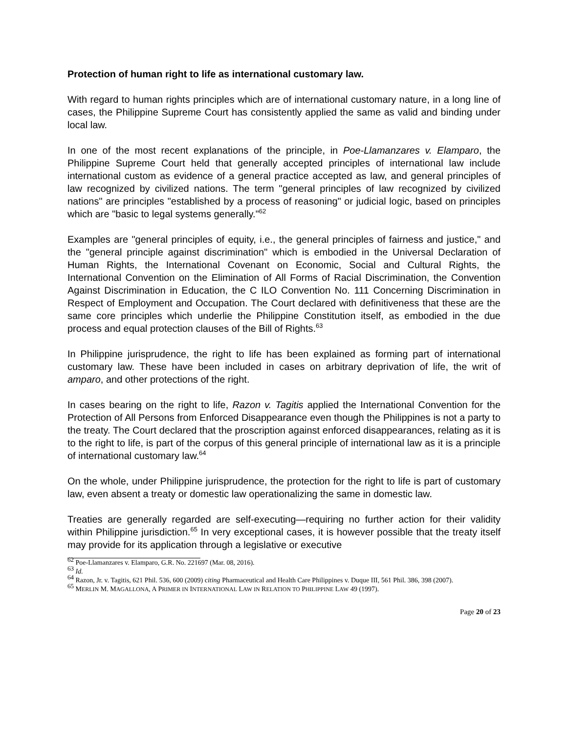Protection of human right to life as international customary law.
With regard to human rights principles which are of international customary nature, in a long line of cases, the Philippine Supreme Court has consistently applied the same as valid and binding under local law.
In one of the most recent explanations of the principle, in Poe-Llamanzares v. Elamparo, the Philippine Supreme Court held that generally accepted principles of international law include international custom as evidence of a general practice accepted as law, and general principles of law recognized by civilized nations. The term "general principles of law recognized by civilized nations" are principles "established by a process of reasoning" or judicial logic, based on principles which are "basic to legal systems generally."<sup>62</sup>
Examples are "general principles of equity, i.e., the general principles of fairness and justice," and the "general principle against discrimination" which is embodied in the Universal Declaration of Human Rights, the International Covenant on Economic, Social and Cultural Rights, the International Convention on the Elimination of All Forms of Racial Discrimination, the Convention Against Discrimination in Education, the C ILO Convention No. 111 Concerning Discrimination in Respect of Employment and Occupation. The Court declared with definitiveness that these are the same core principles which underlie the Philippine Constitution itself, as embodied in the due process and equal protection clauses of the Bill of Rights.<sup>63</sup>
In Philippine jurisprudence, the right to life has been explained as forming part of international customary law. These have been included in cases on arbitrary deprivation of life, the writ of amparo, and other protections of the right.
In cases bearing on the right to life, Razon v. Tagitis applied the International Convention for the Protection of All Persons from Enforced Disappearance even though the Philippines is not a party to the treaty. The Court declared that the proscription against enforced disappearances, relating as it is to the right to life, is part of the corpus of this general principle of international law as it is a principle of international customary law.<sup>64</sup>
On the whole, under Philippine jurisprudence, the protection for the right to life is part of customary law, even absent a treaty or domestic law operationalizing the same in domestic law.
Treaties are generally regarded are self-executing—requiring no further action for their validity within Philippine jurisdiction.<sup>65</sup> In very exceptional cases, it is however possible that the treaty itself may provide for its application through a legislative or executive
<sup>62</sup> Poe-Llamanzares v. Elamparo, G.R. No. 221697 (Mar. 08, 2016).
<sup>63</sup> Id.
<sup>64</sup> Razon, Jr. v. Tagitis, 621 Phil. 536, 600 (2009) citing Pharmaceutical and Health Care Philippines v. Duque III, 561 Phil. 386, 398 (2007).
<sup>65</sup> MERLIN M. MAGALLONA, A PRIMER IN INTERNATIONAL LAW IN RELATION TO PHILIPPINE LAW 49 (1997).
Page 20 of 23